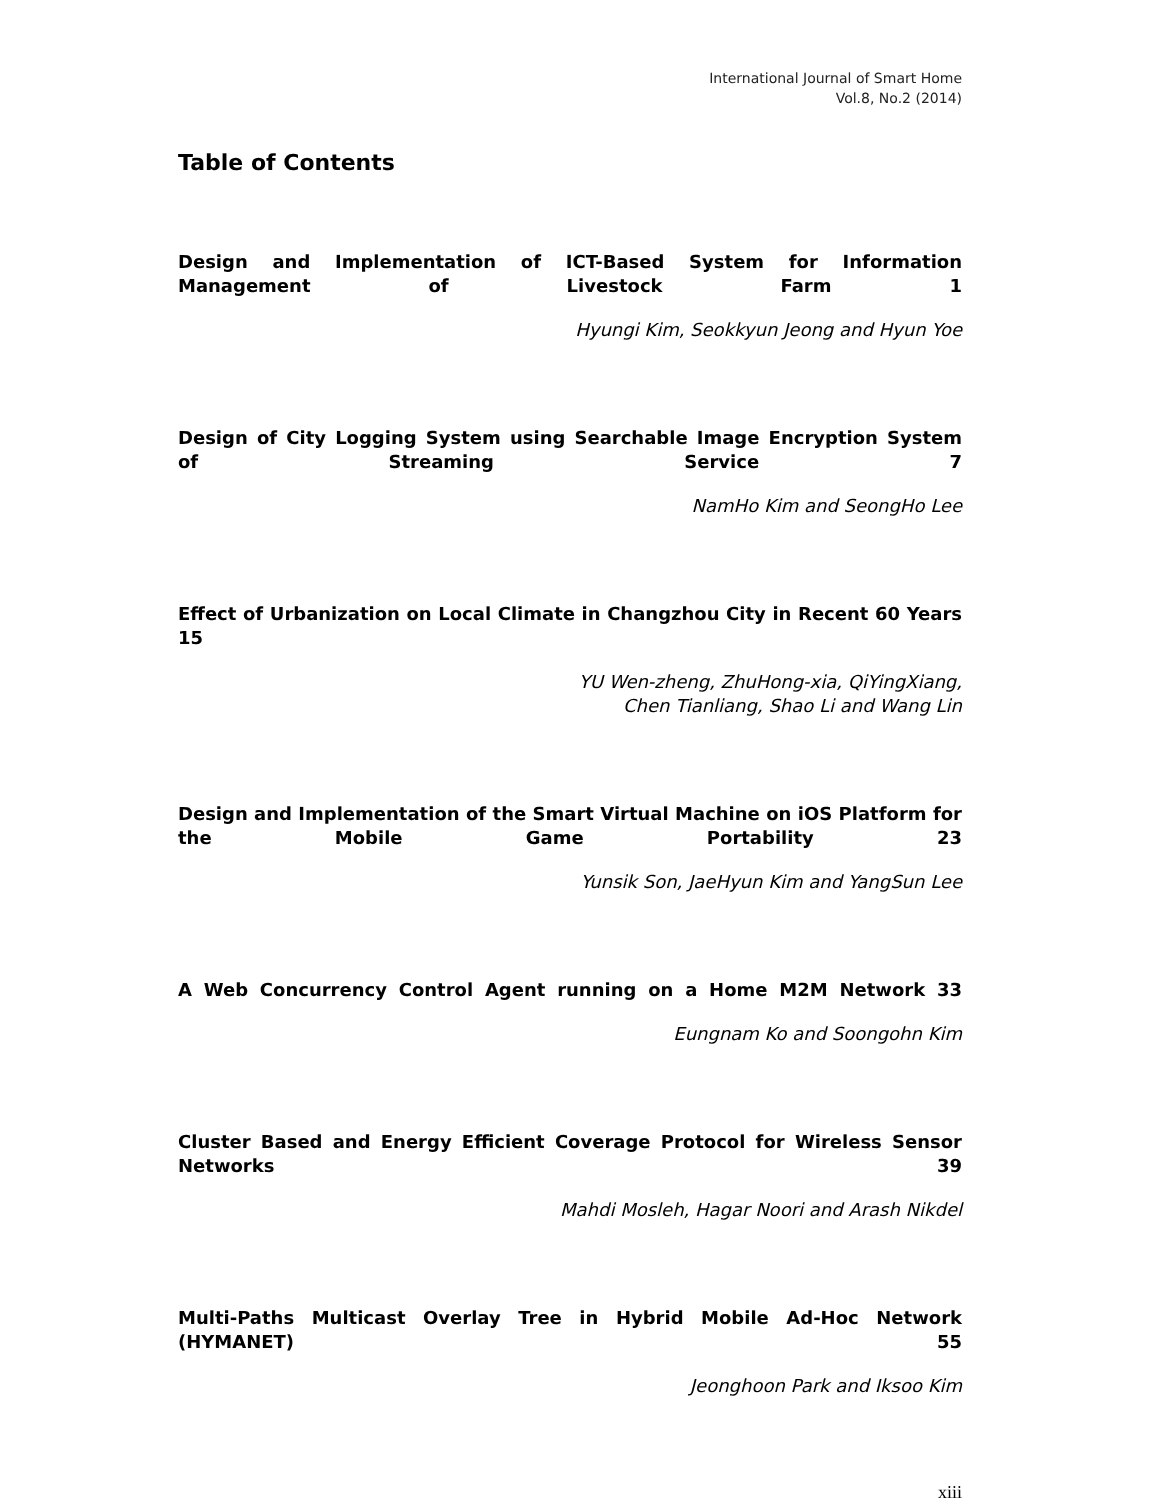International Journal of Smart Home
Vol.8, No.2 (2014)
Table of Contents
Design and Implementation of ICT-Based System for Information Management of Livestock Farm 1
Hyungi Kim, Seokkyun Jeong and Hyun Yoe
Design of City Logging System using Searchable Image Encryption System of Streaming Service 7
NamHo Kim and SeongHo Lee
Effect of Urbanization on Local Climate in Changzhou City in Recent 60 Years 15
YU Wen-zheng, ZhuHong-xia, QiYingXiang,
Chen Tianliang, Shao Li and Wang Lin
Design and Implementation of the Smart Virtual Machine on iOS Platform for the Mobile Game Portability 23
Yunsik Son, JaeHyun Kim and YangSun Lee
A Web Concurrency Control Agent running on a Home M2M Network 33
Eungnam Ko and Soongohn Kim
Cluster Based and Energy Efficient Coverage Protocol for Wireless Sensor Networks 39
Mahdi Mosleh, Hagar Noori and Arash Nikdel
Multi-Paths Multicast Overlay Tree in Hybrid Mobile Ad-Hoc Network (HYMANET) 55
Jeonghoon Park and Iksoo Kim
xiii